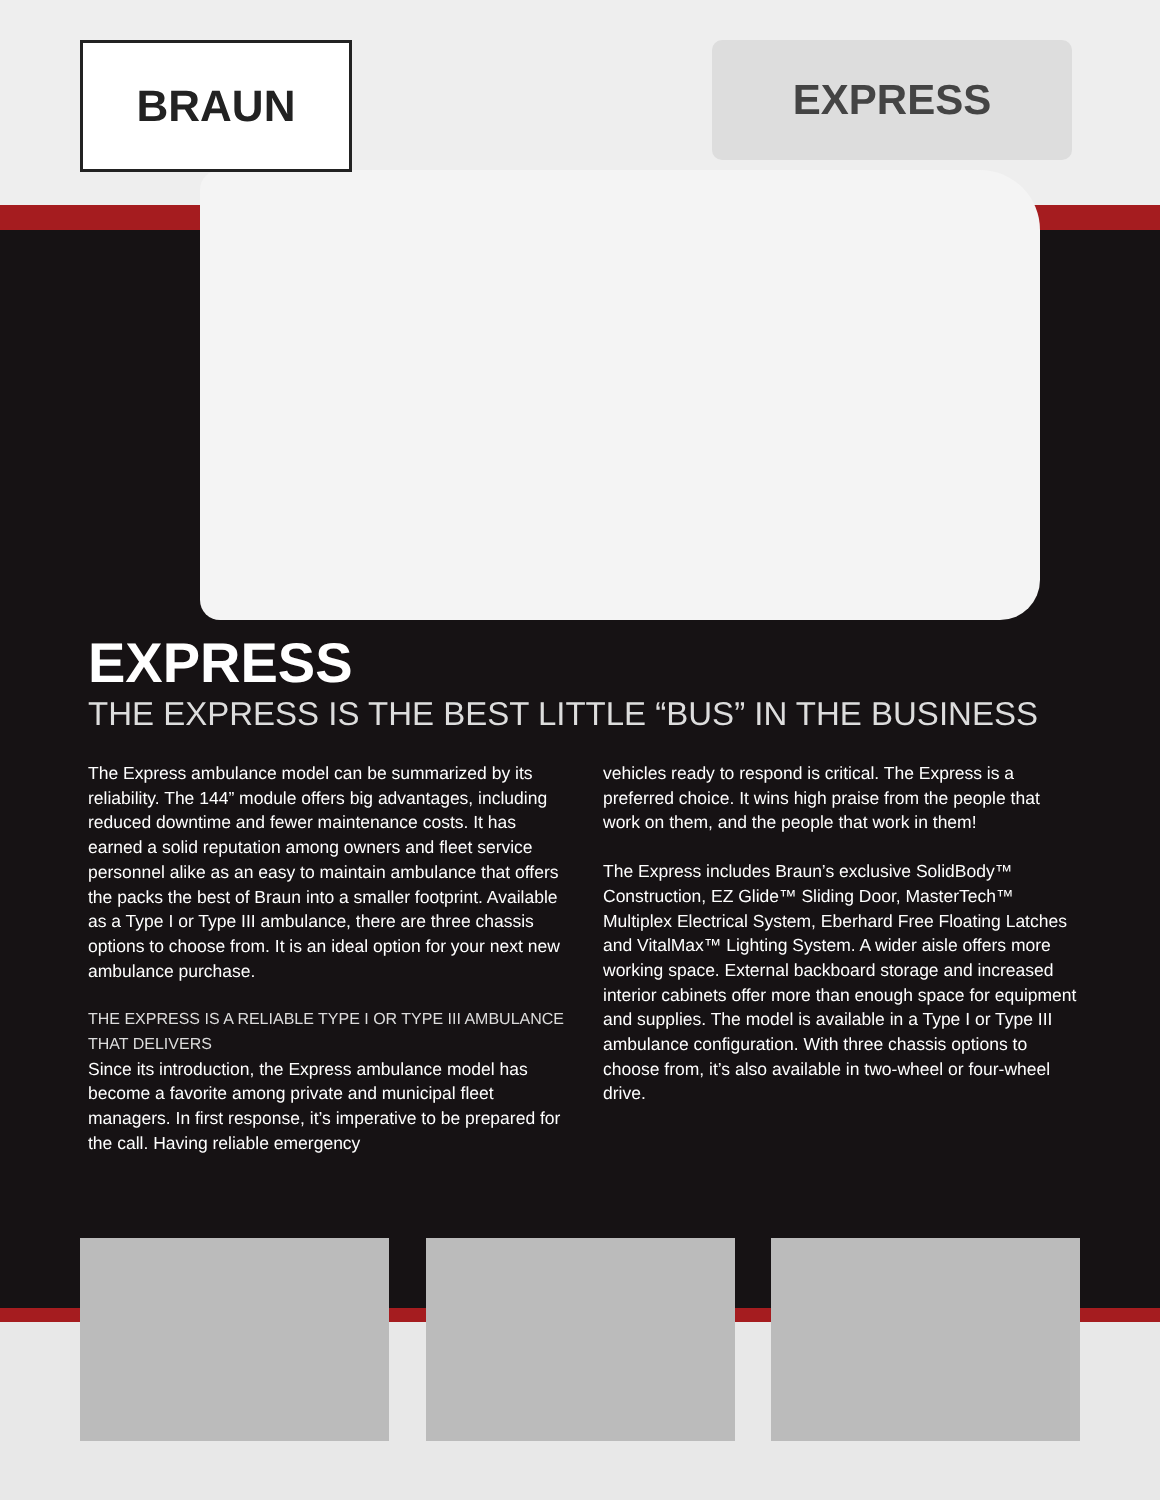BRAUN
EXPRESS
EXPRESS
THE EXPRESS IS THE BEST LITTLE “BUS” IN THE BUSINESS
The Express ambulance model can be summarized by its reliability. The 144” module offers big advantages, including reduced downtime and fewer maintenance costs. It has earned a solid reputation among owners and fleet service personnel alike as an easy to maintain ambulance that offers the packs the best of Braun into a smaller footprint. Available as a Type I or Type III ambulance, there are three chassis options to choose from. It is an ideal option for your next new ambulance purchase.
THE EXPRESS IS A RELIABLE TYPE I OR TYPE III AMBULANCE THAT DELIVERS
Since its introduction, the Express ambulance model has become a favorite among private and municipal fleet managers. In first response, it’s imperative to be prepared for the call. Having reliable emergency
vehicles ready to respond is critical. The Express is a preferred choice. It wins high praise from the people that work on them, and the people that work in them!
The Express includes Braun’s exclusive SolidBody™ Construction, EZ Glide™ Sliding Door, MasterTech™ Multiplex Electrical System, Eberhard Free Floating Latches and VitalMax™ Lighting System. A wider aisle offers more working space. External backboard storage and increased interior cabinets offer more than enough space for equipment and supplies. The model is available in a Type I or Type III ambulance configuration. With three chassis options to choose from, it’s also available in two-wheel or four-wheel drive.